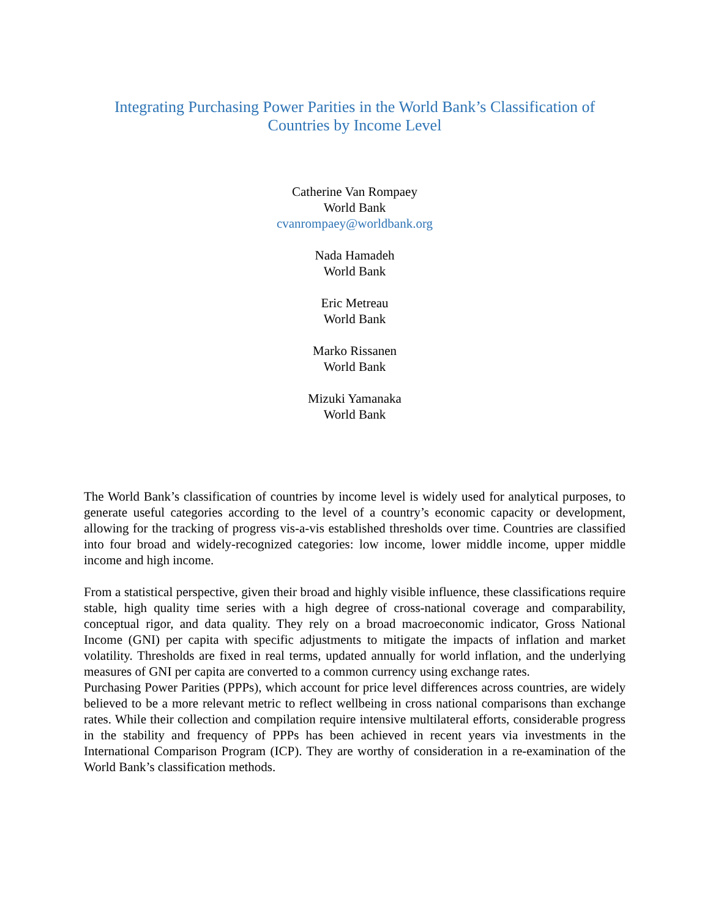Integrating Purchasing Power Parities in the World Bank’s Classification of Countries by Income Level
Catherine Van Rompaey
World Bank
cvanrompaey@worldbank.org
Nada Hamadeh
World Bank
Eric Metreau
World Bank
Marko Rissanen
World Bank
Mizuki Yamanaka
World Bank
The World Bank’s classification of countries by income level is widely used for analytical purposes, to generate useful categories according to the level of a country’s economic capacity or development, allowing for the tracking of progress vis-a-vis established thresholds over time. Countries are classified into four broad and widely-recognized categories: low income, lower middle income, upper middle income and high income.
From a statistical perspective, given their broad and highly visible influence, these classifications require stable, high quality time series with a high degree of cross-national coverage and comparability, conceptual rigor, and data quality. They rely on a broad macroeconomic indicator, Gross National Income (GNI) per capita with specific adjustments to mitigate the impacts of inflation and market volatility. Thresholds are fixed in real terms, updated annually for world inflation, and the underlying measures of GNI per capita are converted to a common currency using exchange rates.
Purchasing Power Parities (PPPs), which account for price level differences across countries, are widely believed to be a more relevant metric to reflect wellbeing in cross national comparisons than exchange rates. While their collection and compilation require intensive multilateral efforts, considerable progress in the stability and frequency of PPPs has been achieved in recent years via investments in the International Comparison Program (ICP). They are worthy of consideration in a re-examination of the World Bank’s classification methods.